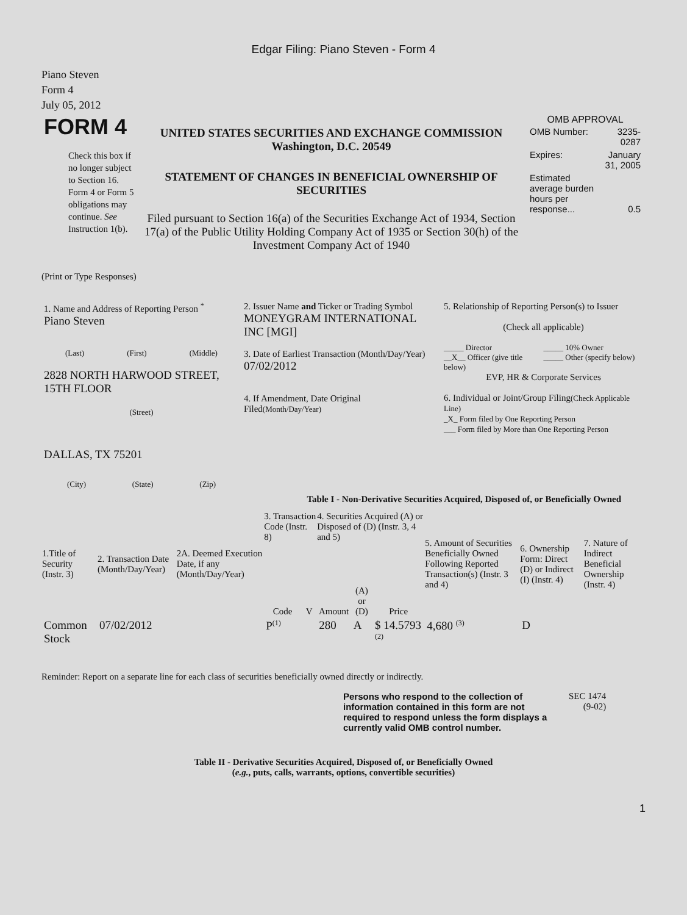Edgar Filing: Piano Steven - Form 4
Piano Steven
Form 4
July 05, 2012
| FORM 4 Check this box if no longer subject to Section 16. Form 4 or Form 5 obligations may continue. See Instruction 1(b). | UNITED STATES SECURITIES AND EXCHANGE COMMISSION Washington, D.C. 20549 STATEMENT OF CHANGES IN BENEFICIAL OWNERSHIP OF SECURITIES Filed pursuant to Section 16(a) of the Securities Exchange Act of 1934, Section 17(a) of the Public Utility Holding Company Act of 1935 or Section 30(h) of the Investment Company Act of 1940 | OMB APPROVAL / OMB Number: / 3235-0287 / / Expires: / January 31, 2005 / / Estimated average burden hours per response... / 0.5 / |
(Print or Type Responses)
| 1. Name and Address of Reporting Person <sup>*</sup> Piano Steven (Last) (First) (Middle) 2828 NORTH HARWOOD STREET, 15TH FLOOR (Street) DALLAS, TX 75201 (City) (State) (Zip) | 2. Issuer Name and Ticker or Trading Symbol MONEYGRAM INTERNATIONAL INC [MGI] 3. Date of Earliest Transaction (Month/Day/Year) 07/02/2012 4. If Amendment, Date Original Filed (Month/Day/Year) | 5. Relationship of Reporting Person(s) to Issuer (Check all applicable) _____ Director _____ 10% Owner __X__ Officer (give title below) _____ Other (specify below) EVP, HR & Corporate Services 6. Individual or Joint/Group Filing (Check Applicable Line) _X_ Form filed by One Reporting Person ___ Form filed by More than One Reporting Person |
Table I - Non-Derivative Securities Acquired, Disposed of, or Beneficially Owned
| 1.Title of Security (Instr. 3) | 2. Transaction Date (Month/Day/Year) | 2A. Deemed Execution Date, if any (Month/Day/Year) | 3. Transaction Code (Instr. 8) | | 4. Securities Acquired (A) or Disposed of (D) (Instr. 3, 4 and 5) | | | 5. Amount of Securities Beneficially Owned Following Reported Transaction(s) (Instr. 3 and 4) | 6. Ownership Form: Direct (D) or Indirect (I) (Instr. 4) | 7. Nature of Indirect Beneficial Ownership (Instr. 4) |
| --- | --- | --- | --- | --- | --- | --- | --- | --- | --- | --- |
| | | | Code | V | Amount | (A) or (D) | Price | | | |
| Common Stock | 07/02/2012 | | P<sup>(1)</sup> | | 280 | A | $ 14.5793 <sup>(2)</sup> | 4,680 <sup>(3)</sup> | D | |
Reminder: Report on a separate line for each class of securities beneficially owned directly or indirectly.
Persons who respond to the collection of information contained in this form are not required to respond unless the form displays a currently valid OMB control number.
SEC 1474
(9-02)
Table II - Derivative Securities Acquired, Disposed of, or Beneficially Owned
(e.g., puts, calls, warrants, options, convertible securities)
1